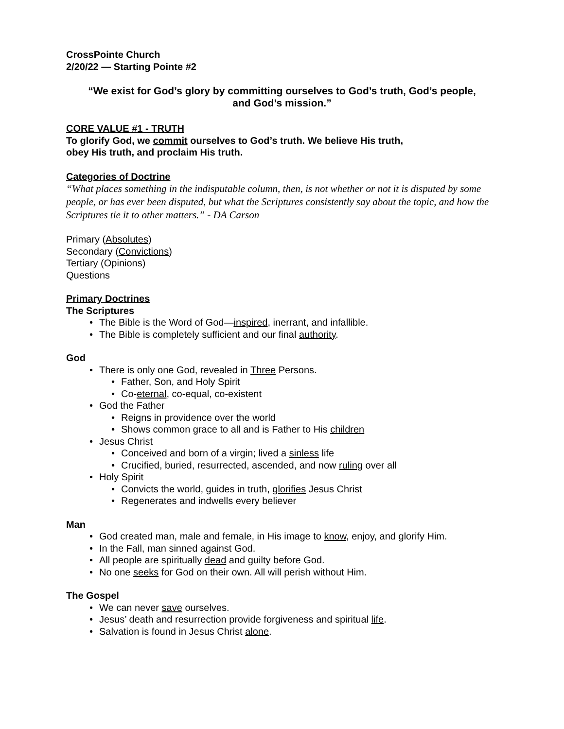CrossPointe Church
2/20/22 — Starting Pointe #2
“We exist for God’s glory by committing ourselves to God’s truth, God’s people,
and God’s mission.”
CORE VALUE #1 - TRUTH
To glorify God, we commit ourselves to God’s truth. We believe His truth,
obey His truth, and proclaim His truth.
Categories of Doctrine
“What places something in the indisputable column, then, is not whether or not it is disputed by some people, or has ever been disputed, but what the Scriptures consistently say about the topic, and how the Scriptures tie it to other matters.” - DA Carson
Primary (Absolutes)
Secondary (Convictions)
Tertiary (Opinions)
Questions
Primary Doctrines
The Scriptures
• The Bible is the Word of God—inspired, inerrant, and infallible.
• The Bible is completely sufficient and our final authority.
God
• There is only one God, revealed in Three Persons.
• Father, Son, and Holy Spirit
• Co-eternal, co-equal, co-existent
• God the Father
• Reigns in providence over the world
• Shows common grace to all and is Father to His children
• Jesus Christ
• Conceived and born of a virgin; lived a sinless life
• Crucified, buried, resurrected, ascended, and now ruling over all
• Holy Spirit
• Convicts the world, guides in truth, glorifies Jesus Christ
• Regenerates and indwells every believer
Man
• God created man, male and female, in His image to know, enjoy, and glorify Him.
• In the Fall, man sinned against God.
• All people are spiritually dead and guilty before God.
• No one seeks for God on their own. All will perish without Him.
The Gospel
• We can never save ourselves.
• Jesus’ death and resurrection provide forgiveness and spiritual life.
• Salvation is found in Jesus Christ alone.